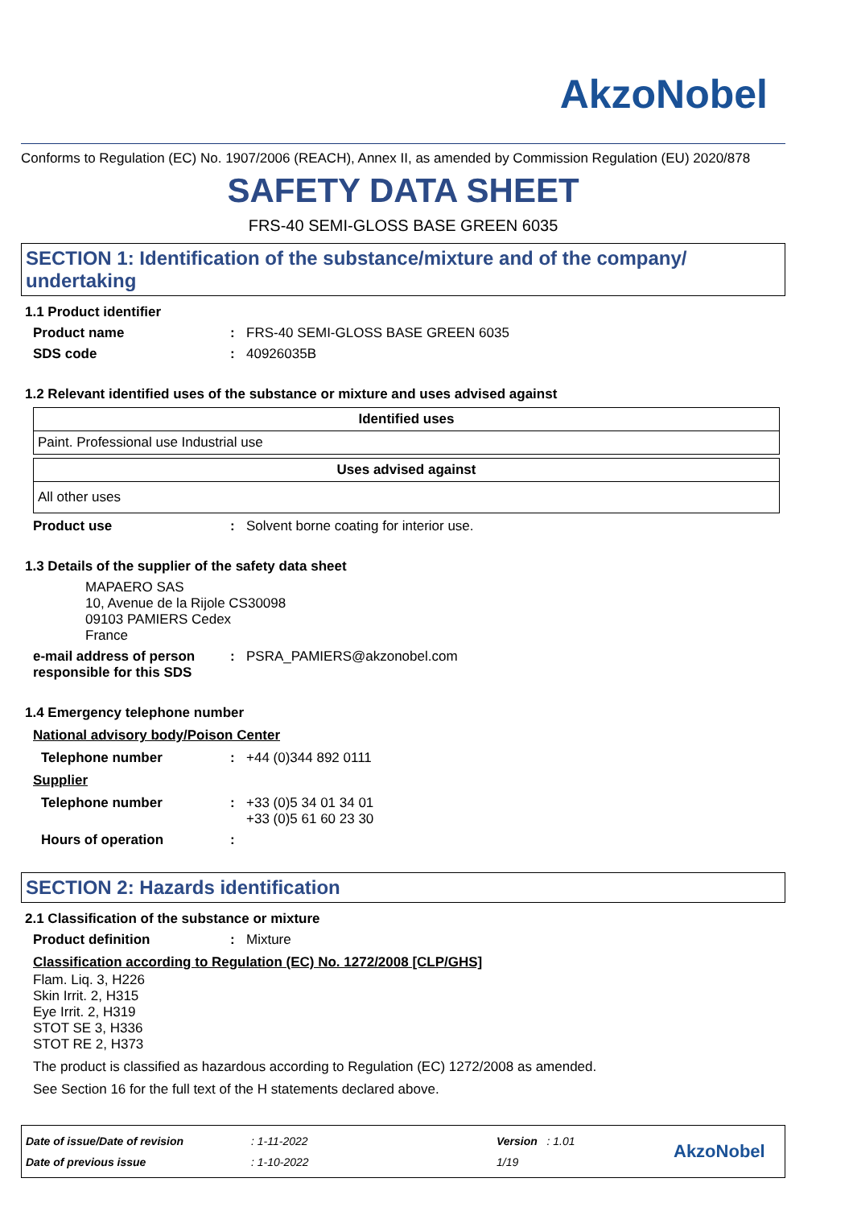AkzoNobel
Conforms to Regulation (EC) No. 1907/2006 (REACH), Annex II, as amended by Commission Regulation (EU) 2020/878
SAFETY DATA SHEET
FRS-40 SEMI-GLOSS BASE GREEN 6035
SECTION 1: Identification of the substance/mixture and of the company/ undertaking
1.1 Product identifier
Product name : FRS-40 SEMI-GLOSS BASE GREEN 6035
SDS code : 40926035B
1.2 Relevant identified uses of the substance or mixture and uses advised against
| Identified uses |
| --- |
| Paint. Professional use Industrial use |
| Uses advised against |
| --- |
| All other uses |
Product use : Solvent borne coating for interior use.
1.3 Details of the supplier of the safety data sheet
MAPAERO SAS
10, Avenue de la Rijole CS30098
09103 PAMIERS Cedex
France
e-mail address of person responsible for this SDS
: PSRA_PAMIERS@akzonobel.com
1.4 Emergency telephone number
National advisory body/Poison Center
Telephone number : +44 (0)344 892 0111
Supplier
Telephone number : +33 (0)5 34 01 34 01
+33 (0)5 61 60 23 30
Hours of operation :
SECTION 2: Hazards identification
2.1 Classification of the substance or mixture
Product definition : Mixture
Classification according to Regulation (EC) No. 1272/2008 [CLP/GHS]
Flam. Liq. 3, H226
Skin Irrit. 2, H315
Eye Irrit. 2, H319
STOT SE 3, H336
STOT RE 2, H373
The product is classified as hazardous according to Regulation (EC) 1272/2008 as amended.
See Section 16 for the full text of the H statements declared above.
Date of issue/Date of revision
Date of previous issue
: 1-11-2022
: 1-10-2022
Version : 1.01
1/19
AkzoNobel